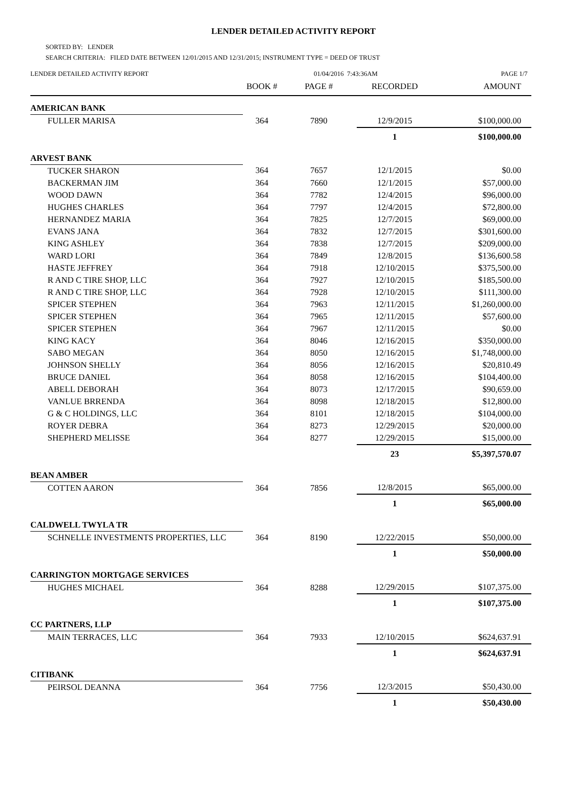LENDER DETAILED ACTIVITY REPORT
SORTED BY: LENDER
SEARCH CRITERIA: FILED DATE BETWEEN 12/01/2015 AND 12/31/2015; INSTRUMENT TYPE = DEED OF TRUST
LENDER DETAILED ACTIVITY REPORT 01/04/2016 7:43:36AM PAGE 1/7
| | BOOK # | PAGE # | RECORDED | AMOUNT |
| --- | --- | --- | --- | --- |
| AMERICAN BANK | | | | |
| FULLER MARISA | 364 | 7890 | 12/9/2015 | $100,000.00 |
| | | | 1 | $100,000.00 |
| ARVEST BANK | | | | |
| TUCKER SHARON | 364 | 7657 | 12/1/2015 | $0.00 |
| BACKERMAN JIM | 364 | 7660 | 12/1/2015 | $57,000.00 |
| WOOD DAWN | 364 | 7782 | 12/4/2015 | $96,000.00 |
| HUGHES CHARLES | 364 | 7797 | 12/4/2015 | $72,800.00 |
| HERNANDEZ MARIA | 364 | 7825 | 12/7/2015 | $69,000.00 |
| EVANS JANA | 364 | 7832 | 12/7/2015 | $301,600.00 |
| KING ASHLEY | 364 | 7838 | 12/7/2015 | $209,000.00 |
| WARD LORI | 364 | 7849 | 12/8/2015 | $136,600.58 |
| HASTE JEFFREY | 364 | 7918 | 12/10/2015 | $375,500.00 |
| R AND C TIRE SHOP, LLC | 364 | 7927 | 12/10/2015 | $185,500.00 |
| R AND C TIRE SHOP, LLC | 364 | 7928 | 12/10/2015 | $111,300.00 |
| SPICER STEPHEN | 364 | 7963 | 12/11/2015 | $1,260,000.00 |
| SPICER STEPHEN | 364 | 7965 | 12/11/2015 | $57,600.00 |
| SPICER STEPHEN | 364 | 7967 | 12/11/2015 | $0.00 |
| KING KACY | 364 | 8046 | 12/16/2015 | $350,000.00 |
| SABO MEGAN | 364 | 8050 | 12/16/2015 | $1,748,000.00 |
| JOHNSON SHELLY | 364 | 8056 | 12/16/2015 | $20,810.49 |
| BRUCE DANIEL | 364 | 8058 | 12/16/2015 | $104,400.00 |
| ABELL DEBORAH | 364 | 8073 | 12/17/2015 | $90,659.00 |
| VANLUE BRRENDA | 364 | 8098 | 12/18/2015 | $12,800.00 |
| G & C HOLDINGS, LLC | 364 | 8101 | 12/18/2015 | $104,000.00 |
| ROYER DEBRA | 364 | 8273 | 12/29/2015 | $20,000.00 |
| SHEPHERD MELISSE | 364 | 8277 | 12/29/2015 | $15,000.00 |
| | | | 23 | $5,397,570.07 |
| BEAN AMBER | | | | |
| COTTEN AARON | 364 | 7856 | 12/8/2015 | $65,000.00 |
| | | | 1 | $65,000.00 |
| CALDWELL TWYLA TR | | | | |
| SCHNELLE INVESTMENTS PROPERTIES, LLC | 364 | 8190 | 12/22/2015 | $50,000.00 |
| | | | 1 | $50,000.00 |
| CARRINGTON MORTGAGE SERVICES | | | | |
| HUGHES MICHAEL | 364 | 8288 | 12/29/2015 | $107,375.00 |
| | | | 1 | $107,375.00 |
| CC PARTNERS, LLP | | | | |
| MAIN TERRACES, LLC | 364 | 7933 | 12/10/2015 | $624,637.91 |
| | | | 1 | $624,637.91 |
| CITIBANK | | | | |
| PEIRSOL DEANNA | 364 | 7756 | 12/3/2015 | $50,430.00 |
| | | | 1 | $50,430.00 |